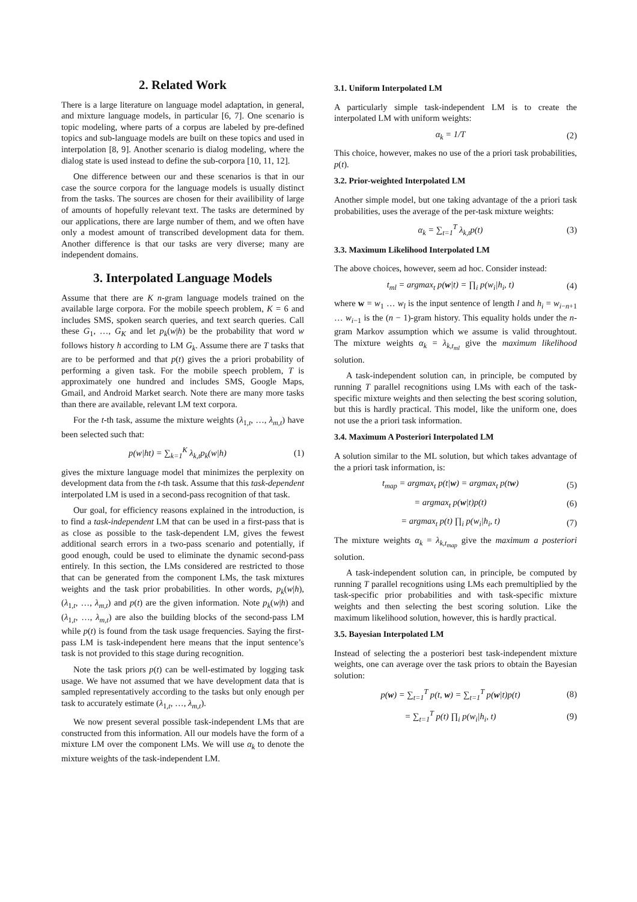2. Related Work
There is a large literature on language model adaptation, in general, and mixture language models, in particular [6, 7]. One scenario is topic modeling, where parts of a corpus are labeled by pre-defined topics and sub-language models are built on these topics and used in interpolation [8, 9]. Another scenario is dialog modeling, where the dialog state is used instead to define the sub-corpora [10, 11, 12].
One difference between our and these scenarios is that in our case the source corpora for the language models is usually distinct from the tasks. The sources are chosen for their availibility of large of amounts of hopefully relevant text. The tasks are determined by our applications, there are large number of them, and we often have only a modest amount of transcribed development data for them. Another difference is that our tasks are very diverse; many are independent domains.
3. Interpolated Language Models
Assume that there are K n-gram language models trained on the available large corpora. For the mobile speech problem, K = 6 and includes SMS, spoken search queries, and text search queries. Call these G<sub>1</sub>, …, G<sub>K</sub> and let p<sub>k</sub>(w|h) be the probability that word w follows history h according to LM G<sub>k</sub>. Assume there are T tasks that are to be performed and that p(t) gives the a priori probability of performing a given task. For the mobile speech problem, T is approximately one hundred and includes SMS, Google Maps, Gmail, and Android Market search. Note there are many more tasks than there are available, relevant LM text corpora.
For the t-th task, assume the mixture weights (λ<sub>1,t</sub>, …, λ<sub>m,t</sub>) have been selected such that:
p(w|ht) = ∑<sub>k=1</sub><sup>K</sup> λ<sub>k,t</sub>p<sub>k</sub>(w|h) (1)
gives the mixture language model that minimizes the perplexity on development data from the t-th task. Assume that this task-dependent interpolated LM is used in a second-pass recognition of that task.
Our goal, for efficiency reasons explained in the introduction, is to find a task-independent LM that can be used in a first-pass that is as close as possible to the task-dependent LM, gives the fewest additional search errors in a two-pass scenario and potentially, if good enough, could be used to eliminate the dynamic second-pass entirely. In this section, the LMs considered are restricted to those that can be generated from the component LMs, the task mixtures weights and the task prior probabilities. In other words, p<sub>k</sub>(w|h), (λ<sub>1,t</sub>, …, λ<sub>m,t</sub>) and p(t) are the given information. Note p<sub>k</sub>(w|h) and (λ<sub>1,t</sub>, …, λ<sub>m,t</sub>) are also the building blocks of the second-pass LM while p(t) is found from the task usage frequencies. Saying the first-pass LM is task-independent here means that the input sentence’s task is not provided to this stage during recognition.
Note the task priors p(t) can be well-estimated by logging task usage. We have not assumed that we have development data that is sampled representatively according to the tasks but only enough per task to accurately estimate (λ<sub>1,t</sub>, …, λ<sub>m,t</sub>).
We now present several possible task-independent LMs that are constructed from this information. All our models have the form of a mixture LM over the component LMs. We will use α<sub>k</sub> to denote the mixture weights of the task-independent LM.
3.1. Uniform Interpolated LM
A particularly simple task-independent LM is to create the interpolated LM with uniform weights:
α<sub>k</sub> = 1/T (2)
This choice, however, makes no use of the a priori task probabilities, p(t).
3.2. Prior-weighted Interpolated LM
Another simple model, but one taking advantage of the a priori task probabilities, uses the average of the per-task mixture weights:
α<sub>k</sub> = ∑<sub>t=1</sub><sup>T</sup> λ<sub>k,t</sub>p(t) (3)
3.3. Maximum Likelihood Interpolated LM
The above choices, however, seem ad hoc. Consider instead:
t<sub>ml</sub> = argmax<sub>t</sub> p(w|t) = ∏<sub>i</sub> p(w<sub>i</sub>|h<sub>i</sub>, t) (4)
where w = w<sub>1</sub> … w<sub>l</sub> is the input sentence of length l and h<sub>i</sub> = w<sub>i−n+1</sub> … w<sub>i−1</sub> is the (n − 1)-gram history. This equality holds under the n-gram Markov assumption which we assume is valid throughtout. The mixture weights α<sub>k</sub> = λ<sub>k,t<sub>ml</sub></sub> give the maximum likelihood solution.
A task-independent solution can, in principle, be computed by running T parallel recognitions using LMs with each of the task-specific mixture weights and then selecting the best scoring solution, but this is hardly practical. This model, like the uniform one, does not use the a priori task information.
3.4. Maximum A Posteriori Interpolated LM
A solution similar to the ML solution, but which takes advantage of the a priori task information, is:
t<sub>map</sub> = argmax<sub>t</sub> p(t|w) = argmax<sub>t</sub> p(tw) (5)
= argmax<sub>t</sub> p(w|t)p(t) (6)
= argmax<sub>t</sub> p(t) ∏<sub>i</sub> p(w<sub>i</sub>|h<sub>i</sub>, t) (7)
The mixture weights α<sub>k</sub> = λ<sub>k,t<sub>map</sub></sub> give the maximum a posteriori solution.
A task-independent solution can, in principle, be computed by running T parallel recognitions using LMs each premultiplied by the task-specific prior probabilities and with task-specific mixture weights and then selecting the best scoring solution. Like the maximum likelihood solution, however, this is hardly practical.
3.5. Bayesian Interpolated LM
Instead of selecting the a posteriori best task-independent mixture weights, one can average over the task priors to obtain the Bayesian solution:
p(w) = ∑<sub>t=1</sub><sup>T</sup> p(t, w) = ∑<sub>t=1</sub><sup>T</sup> p(w|t)p(t) (8)
= ∑<sub>t=1</sub><sup>T</sup> p(t) ∏<sub>i</sub> p(w<sub>i</sub>|h<sub>i</sub>, t) (9)